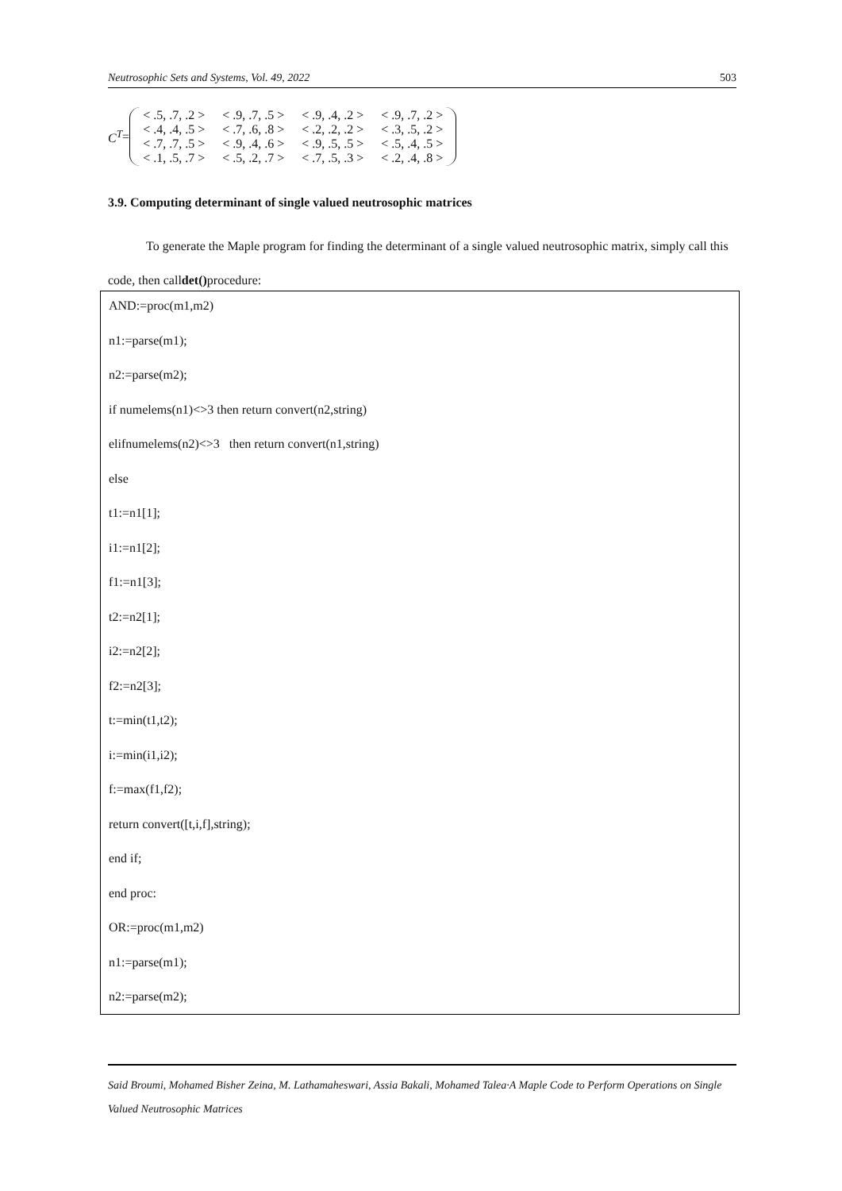Neutrosophic Sets and Systems, Vol. 49, 2022 503
C<sup>T</sup> =
| < .5, .7, .2 > | < .9, .7, .5 > | < .9, .4, .2 > | < .9, .7, .2 > |
| < .4, .4, .5 > | < .7, .6, .8 > | < .2, .2, .2 > | < .3, .5, .2 > |
| < .7, .7, .5 > | < .9, .4, .6 > | < .9, .5, .5 > | < .5, .4, .5 > |
| < .1, .5, .7 > | < .5, .2, .7 > | < .7, .5, .3 > | < .2, .4, .8 > |
3.9. Computing determinant of single valued neutrosophic matrices
To generate the Maple program for finding the determinant of a single valued neutrosophic matrix, simply call this code, then calldet() procedure:
AND:=proc(m1,m2)
n1:=parse(m1);
n2:=parse(m2);
if numelems(n1)<>3 then return convert(n2,string)
elifnumelems(n2)<>3 then return convert(n1,string)
else
t1:=n1[1];
i1:=n1[2];
f1:=n1[3];
t2:=n2[1];
i2:=n2[2];
f2:=n2[3];
t:=min(t1,t2);
i:=min(i1,i2);
f:=max(f1,f2);
return convert([t,i,f],string);
end if;
end proc:
OR:=proc(m1,m2)
n1:=parse(m1);
n2:=parse(m2);
Said Broumi, Mohamed Bisher Zeina, M. Lathamaheswari, Assia Bakali, Mohamed Talea·A Maple Code to Perform Operations on Single Valued Neutrosophic Matrices